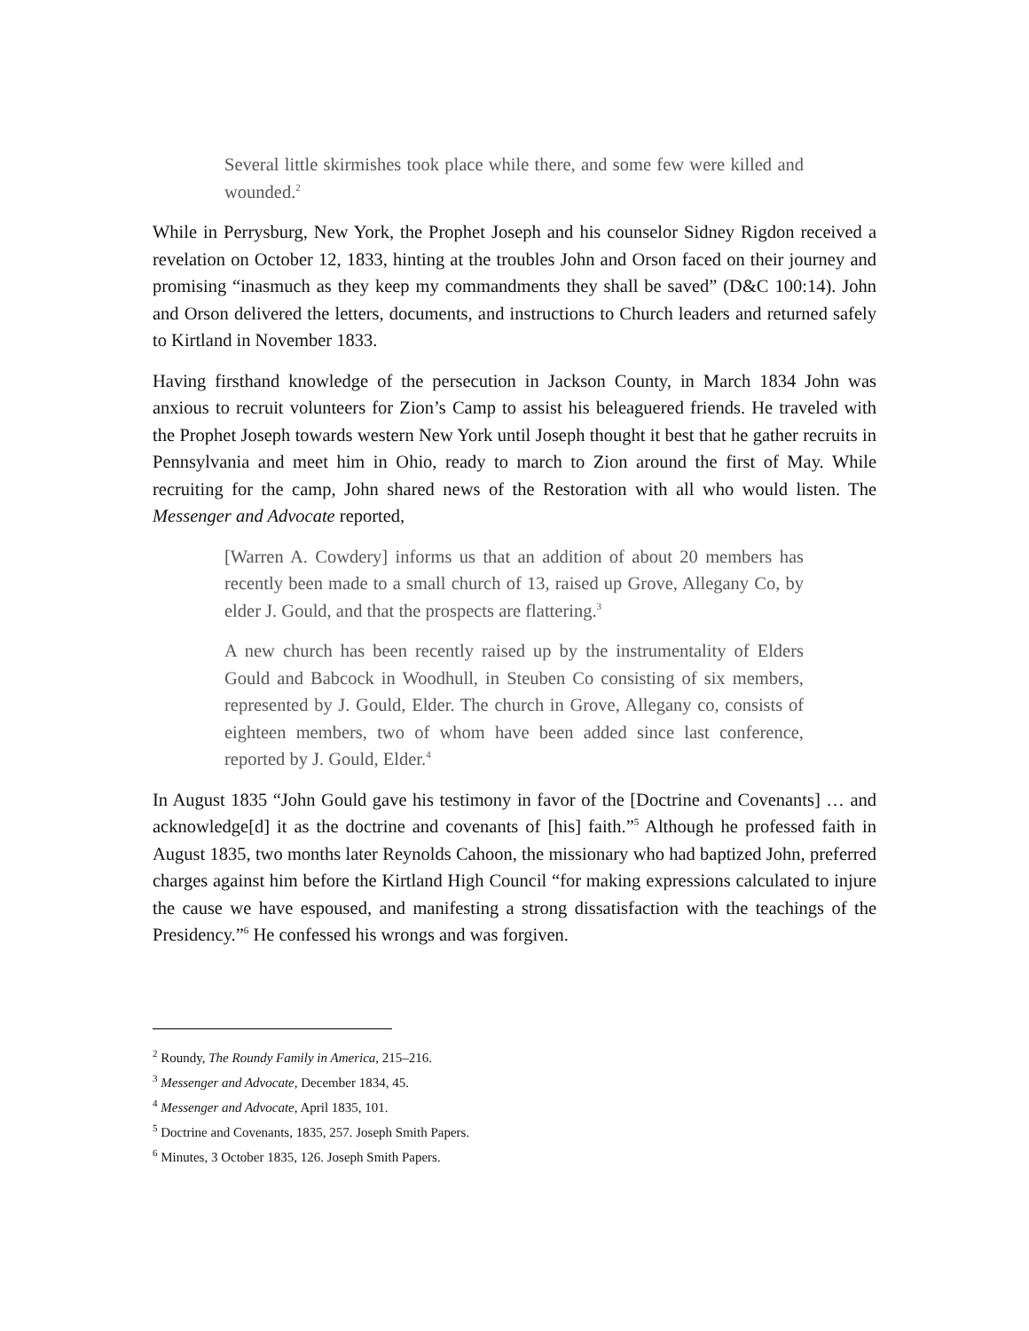Several little skirmishes took place while there, and some few were killed and wounded.<sup>2</sup>
While in Perrysburg, New York, the Prophet Joseph and his counselor Sidney Rigdon received a revelation on October 12, 1833, hinting at the troubles John and Orson faced on their journey and promising “inasmuch as they keep my commandments they shall be saved” (D&C 100:14). John and Orson delivered the letters, documents, and instructions to Church leaders and returned safely to Kirtland in November 1833.
Having firsthand knowledge of the persecution in Jackson County, in March 1834 John was anxious to recruit volunteers for Zion’s Camp to assist his beleaguered friends. He traveled with the Prophet Joseph towards western New York until Joseph thought it best that he gather recruits in Pennsylvania and meet him in Ohio, ready to march to Zion around the first of May. While recruiting for the camp, John shared news of the Restoration with all who would listen. The Messenger and Advocate reported,
[Warren A. Cowdery] informs us that an addition of about 20 members has recently been made to a small church of 13, raised up Grove, Allegany Co, by elder J. Gould, and that the prospects are flattering.<sup>3</sup>
A new church has been recently raised up by the instrumentality of Elders Gould and Babcock in Woodhull, in Steuben Co consisting of six members, represented by J. Gould, Elder. The church in Grove, Allegany co, consists of eighteen members, two of whom have been added since last conference, reported by J. Gould, Elder.<sup>4</sup>
In August 1835 “John Gould gave his testimony in favor of the [Doctrine and Covenants] … and acknowledge[d] it as the doctrine and covenants of [his] faith.”<sup>5</sup> Although he professed faith in August 1835, two months later Reynolds Cahoon, the missionary who had baptized John, preferred charges against him before the Kirtland High Council “for making expressions calculated to injure the cause we have espoused, and manifesting a strong dissatisfaction with the teachings of the Presidency.”<sup>6</sup> He confessed his wrongs and was forgiven.
<sup>2</sup> Roundy, The Roundy Family in America, 215–216.
<sup>3</sup> Messenger and Advocate, December 1834, 45.
<sup>4</sup> Messenger and Advocate, April 1835, 101.
<sup>5</sup> Doctrine and Covenants, 1835, 257. Joseph Smith Papers.
<sup>6</sup> Minutes, 3 October 1835, 126. Joseph Smith Papers.